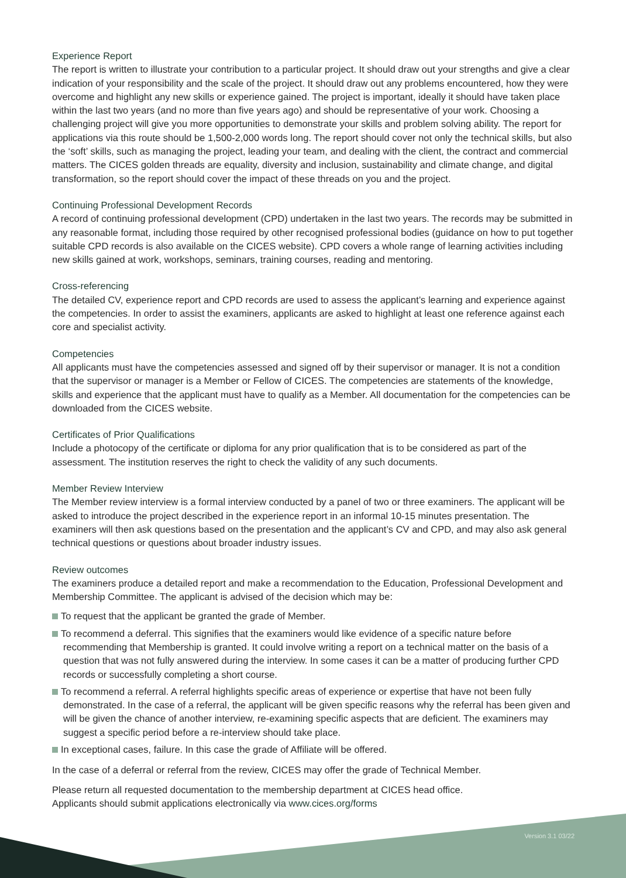Experience Report
The report is written to illustrate your contribution to a particular project. It should draw out your strengths and give a clear indication of your responsibility and the scale of the project. It should draw out any problems encountered, how they were overcome and highlight any new skills or experience gained. The project is important, ideally it should have taken place within the last two years (and no more than five years ago) and should be representative of your work. Choosing a challenging project will give you more opportunities to demonstrate your skills and problem solving ability. The report for applications via this route should be 1,500-2,000 words long. The report should cover not only the technical skills, but also the ‘soft’ skills, such as managing the project, leading your team, and dealing with the client, the contract and commercial matters. The CICES golden threads are equality, diversity and inclusion, sustainability and climate change, and digital transformation, so the report should cover the impact of these threads on you and the project.
Continuing Professional Development Records
A record of continuing professional development (CPD) undertaken in the last two years. The records may be submitted in any reasonable format, including those required by other recognised professional bodies (guidance on how to put together suitable CPD records is also available on the CICES website). CPD covers a whole range of learning activities including new skills gained at work, workshops, seminars, training courses, reading and mentoring.
Cross-referencing
The detailed CV, experience report and CPD records are used to assess the applicant’s learning and experience against the competencies. In order to assist the examiners, applicants are asked to highlight at least one reference against each core and specialist activity.
Competencies
All applicants must have the competencies assessed and signed off by their supervisor or manager. It is not a condition that the supervisor or manager is a Member or Fellow of CICES. The competencies are statements of the knowledge, skills and experience that the applicant must have to qualify as a Member. All documentation for the competencies can be downloaded from the CICES website.
Certificates of Prior Qualifications
Include a photocopy of the certificate or diploma for any prior qualification that is to be considered as part of the assessment. The institution reserves the right to check the validity of any such documents.
Member Review Interview
The Member review interview is a formal interview conducted by a panel of two or three examiners. The applicant will be asked to introduce the project described in the experience report in an informal 10-15 minutes presentation. The examiners will then ask questions based on the presentation and the applicant’s CV and CPD, and may also ask general technical questions or questions about broader industry issues.
Review outcomes
The examiners produce a detailed report and make a recommendation to the Education, Professional Development and Membership Committee. The applicant is advised of the decision which may be:
To request that the applicant be granted the grade of Member.
To recommend a deferral. This signifies that the examiners would like evidence of a specific nature before recommending that Membership is granted. It could involve writing a report on a technical matter on the basis of a question that was not fully answered during the interview. In some cases it can be a matter of producing further CPD records or successfully completing a short course.
To recommend a referral. A referral highlights specific areas of experience or expertise that have not been fully demonstrated. In the case of a referral, the applicant will be given specific reasons why the referral has been given and will be given the chance of another interview, re-examining specific aspects that are deficient. The examiners may suggest a specific period before a re-interview should take place.
In exceptional cases, failure. In this case the grade of Affiliate will be offered.
In the case of a deferral or referral from the review, CICES may offer the grade of Technical Member.
Please return all requested documentation to the membership department at CICES head office.
Applicants should submit applications electronically via www.cices.org/forms
Version 3.1 03/22